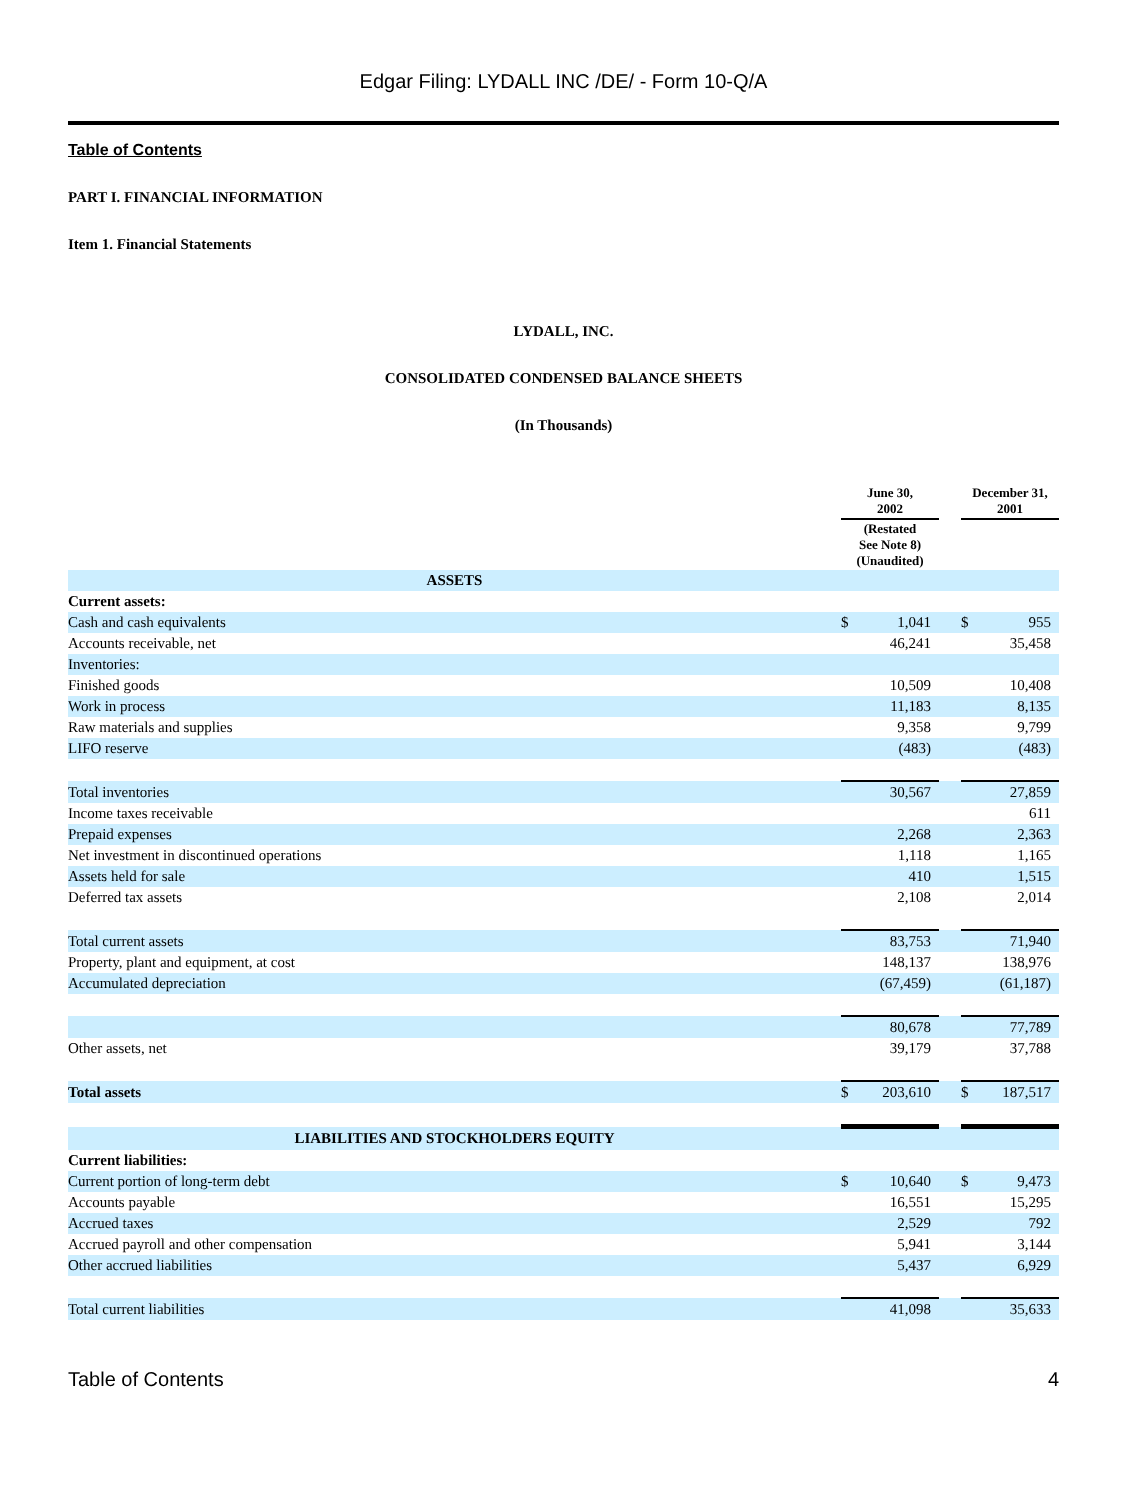Edgar Filing: LYDALL INC /DE/ - Form 10-Q/A
Table of Contents
PART I. FINANCIAL INFORMATION
Item 1. Financial Statements
LYDALL, INC.
CONSOLIDATED CONDENSED BALANCE SHEETS
(In Thousands)
| | June 30, 2002 | | | December 31, 2001 | |
| --- | --- | --- | --- | --- | --- |
| | (Restated See Note 8) (Unaudited) | | | | |
| ASSETS | | | | | |
| Current assets: | | | | | |
| Cash and cash equivalents | $ | 1,041 | | $ | 955 |
| Accounts receivable, net | | 46,241 | | | 35,458 |
| Inventories: | | | | | |
| Finished goods | | 10,509 | | | 10,408 |
| Work in process | | 11,183 | | | 8,135 |
| Raw materials and supplies | | 9,358 | | | 9,799 |
| LIFO reserve | | (483) | | | (483) |
| Total inventories | | 30,567 | | | 27,859 |
| Income taxes receivable | | | | | 611 |
| Prepaid expenses | | 2,268 | | | 2,363 |
| Net investment in discontinued operations | | 1,118 | | | 1,165 |
| Assets held for sale | | 410 | | | 1,515 |
| Deferred tax assets | | 2,108 | | | 2,014 |
| Total current assets | | 83,753 | | | 71,940 |
| Property, plant and equipment, at cost | | 148,137 | | | 138,976 |
| Accumulated depreciation | | (67,459) | | | (61,187) |
| | | 80,678 | | | 77,789 |
| Other assets, net | | 39,179 | | | 37,788 |
| Total assets | $ | 203,610 | | $ | 187,517 |
| LIABILITIES AND STOCKHOLDERS EQUITY | | | | | |
| Current liabilities: | | | | | |
| Current portion of long-term debt | $ | 10,640 | | $ | 9,473 |
| Accounts payable | | 16,551 | | | 15,295 |
| Accrued taxes | | 2,529 | | | 792 |
| Accrued payroll and other compensation | | 5,941 | | | 3,144 |
| Other accrued liabilities | | 5,437 | | | 6,929 |
| Total current liabilities | | 41,098 | | | 35,633 |
Table of Contents 4